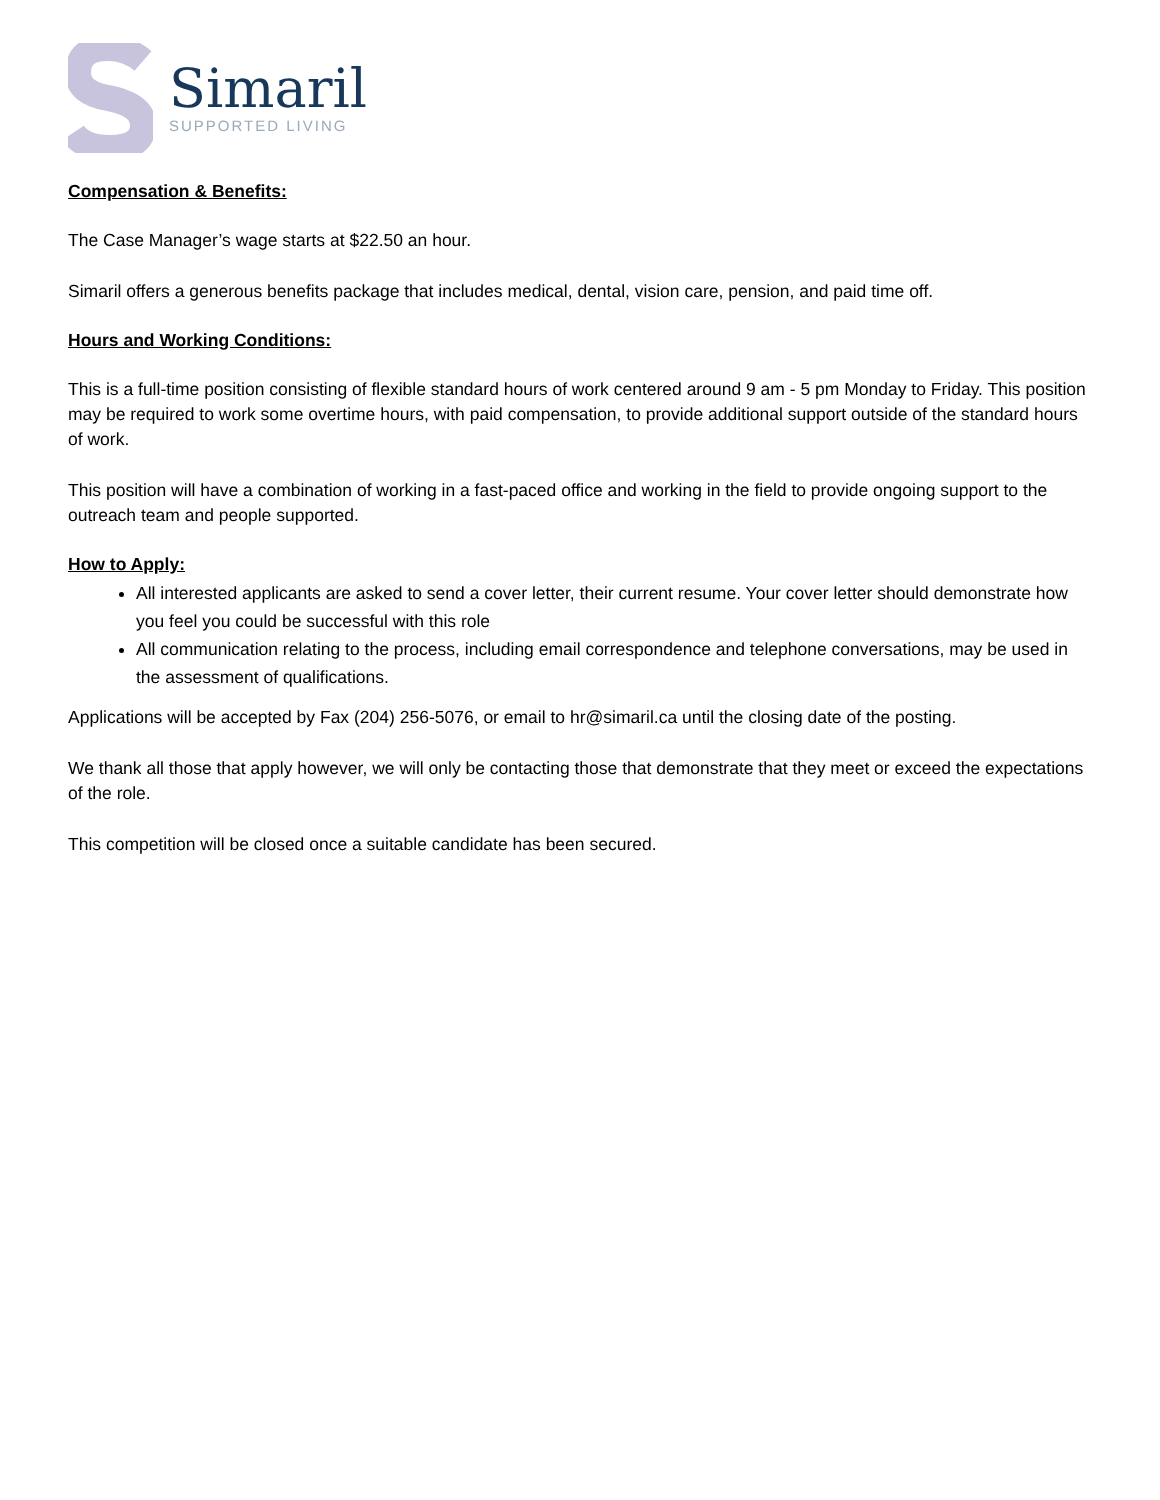Simaril
SUPPORTED LIVING
Compensation & Benefits:
The Case Manager’s wage starts at $22.50 an hour.
Simaril offers a generous benefits package that includes medical, dental, vision care, pension, and paid time off.
Hours and Working Conditions:
This is a full-time position consisting of flexible standard hours of work centered around 9 am - 5 pm Monday to Friday. This position may be required to work some overtime hours, with paid compensation, to provide additional support outside of the standard hours of work.
This position will have a combination of working in a fast-paced office and working in the field to provide ongoing support to the outreach team and people supported.
How to Apply:
All interested applicants are asked to send a cover letter, their current resume. Your cover letter should demonstrate how you feel you could be successful with this role
All communication relating to the process, including email correspondence and telephone conversations, may be used in the assessment of qualifications.
Applications will be accepted by Fax (204) 256-5076, or email to hr@simaril.ca until the closing date of the posting.
We thank all those that apply however, we will only be contacting those that demonstrate that they meet or exceed the expectations of the role.
This competition will be closed once a suitable candidate has been secured.